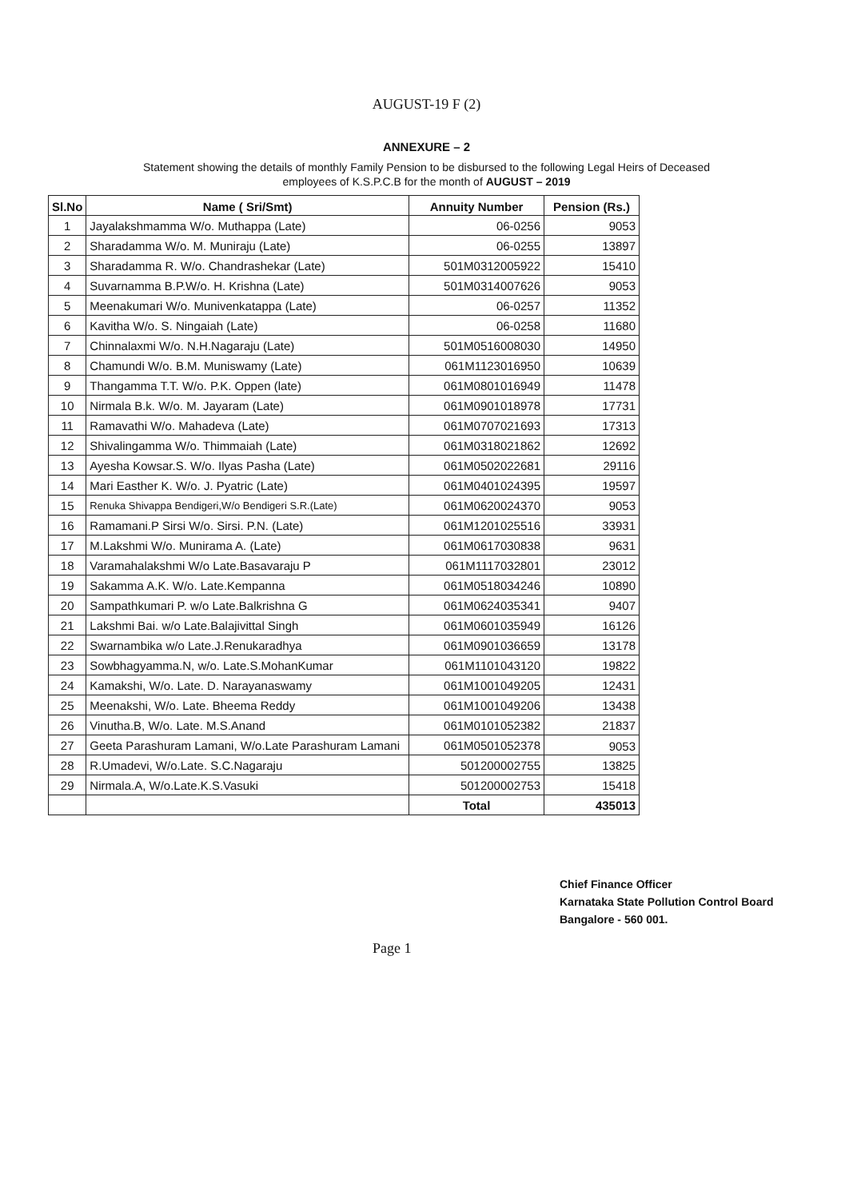AUGUST-19 F (2)
ANNEXURE – 2
Statement showing the details of monthly Family Pension to be disbursed to the following Legal Heirs of Deceased employees of K.S.P.C.B for the month of AUGUST – 2019
| Sl.No | Name ( Sri/Smt) | Annuity Number | Pension (Rs.) |
| --- | --- | --- | --- |
| 1 | Jayalakshmamma W/o. Muthappa (Late) | 06-0256 | 9053 |
| 2 | Sharadamma W/o. M. Muniraju (Late) | 06-0255 | 13897 |
| 3 | Sharadamma R. W/o. Chandrashekar (Late) | 501M0312005922 | 15410 |
| 4 | Suvarnamma B.P.W/o. H. Krishna (Late) | 501M0314007626 | 9053 |
| 5 | Meenakumari W/o. Munivenkatappa (Late) | 06-0257 | 11352 |
| 6 | Kavitha W/o. S. Ningaiah (Late) | 06-0258 | 11680 |
| 7 | Chinnalaxmi W/o. N.H.Nagaraju (Late) | 501M0516008030 | 14950 |
| 8 | Chamundi W/o. B.M. Muniswamy (Late) | 061M1123016950 | 10639 |
| 9 | Thangamma T.T. W/o. P.K. Oppen (late) | 061M0801016949 | 11478 |
| 10 | Nirmala B.k. W/o. M. Jayaram (Late) | 061M0901018978 | 17731 |
| 11 | Ramavathi W/o. Mahadeva (Late) | 061M0707021693 | 17313 |
| 12 | Shivalingamma W/o. Thimmaiah (Late) | 061M0318021862 | 12692 |
| 13 | Ayesha Kowsar.S. W/o. Ilyas Pasha (Late) | 061M0502022681 | 29116 |
| 14 | Mari Easther K. W/o. J. Pyatric (Late) | 061M0401024395 | 19597 |
| 15 | Renuka Shivappa Bendigeri,W/o Bendigeri S.R.(Late) | 061M0620024370 | 9053 |
| 16 | Ramamani.P Sirsi W/o. Sirsi. P.N. (Late) | 061M1201025516 | 33931 |
| 17 | M.Lakshmi W/o. Munirama A. (Late) | 061M0617030838 | 9631 |
| 18 | Varamahalakshmi W/o Late.Basavaraju P | 061M1117032801 | 23012 |
| 19 | Sakamma A.K. W/o. Late.Kempanna | 061M0518034246 | 10890 |
| 20 | Sampathkumari P. w/o Late.Balkrishna G | 061M0624035341 | 9407 |
| 21 | Lakshmi Bai. w/o Late.Balajivittal Singh | 061M0601035949 | 16126 |
| 22 | Swarnambika w/o Late.J.Renukaradhya | 061M0901036659 | 13178 |
| 23 | Sowbhagyamma.N, w/o. Late.S.MohanKumar | 061M1101043120 | 19822 |
| 24 | Kamakshi, W/o. Late. D. Narayanaswamy | 061M1001049205 | 12431 |
| 25 | Meenakshi, W/o. Late. Bheema Reddy | 061M1001049206 | 13438 |
| 26 | Vinutha.B, W/o. Late. M.S.Anand | 061M0101052382 | 21837 |
| 27 | Geeta Parashuram Lamani, W/o.Late Parashuram Lamani | 061M0501052378 | 9053 |
| 28 | R.Umadevi, W/o.Late. S.C.Nagaraju | 501200002755 | 13825 |
| 29 | Nirmala.A, W/o.Late.K.S.Vasuki | 501200002753 | 15418 |
| | | Total | 435013 |
Chief Finance Officer
Karnataka State Pollution Control Board
Bangalore - 560 001.
Page 1